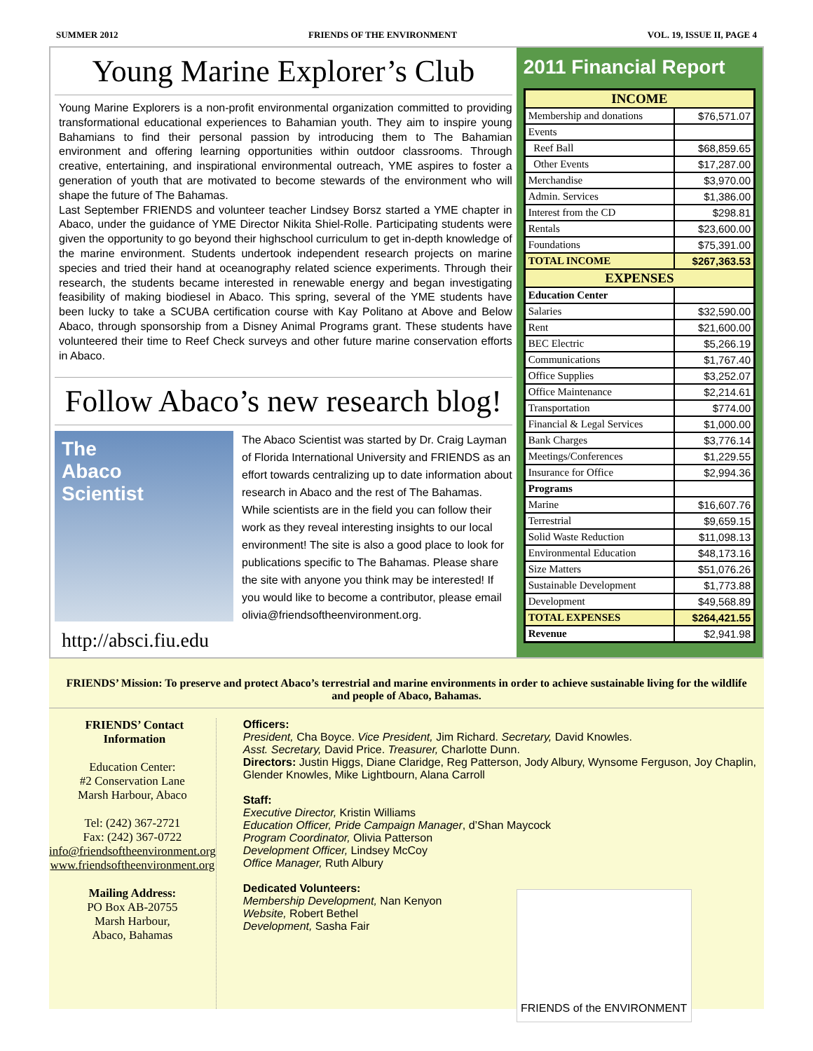SUMMER 2012 FRIENDS OF THE ENVIRONMENT VOL. 19, ISSUE II, PAGE 4
Young Marine Explorer’s Club
Young Marine Explorers is a non-profit environmental organization committed to providing transformational educational experiences to Bahamian youth. They aim to inspire young Bahamians to find their personal passion by introducing them to The Bahamian environment and offering learning opportunities within outdoor classrooms. Through creative, entertaining, and inspirational environmental outreach, YME aspires to foster a generation of youth that are motivated to become stewards of the environment who will shape the future of The Bahamas.
Last September FRIENDS and volunteer teacher Lindsey Borsz started a YME chapter in Abaco, under the guidance of YME Director Nikita Shiel-Rolle. Participating students were given the opportunity to go beyond their highschool curriculum to get in-depth knowledge of the marine environment. Students undertook independent research projects on marine species and tried their hand at oceanography related science experiments. Through their research, the students became interested in renewable energy and began investigating feasibility of making biodiesel in Abaco. This spring, several of the YME students have been lucky to take a SCUBA certification course with Kay Politano at Above and Below Abaco, through sponsorship from a Disney Animal Programs grant. These students have volunteered their time to Reef Check surveys and other future marine conservation efforts in Abaco.
Follow Abaco’s new research blog!
The
Abaco
Scientist
The Abaco Scientist was started by Dr. Craig Layman of Florida International University and FRIENDS as an effort towards centralizing up to date information about research in Abaco and the rest of The Bahamas. While scientists are in the field you can follow their work as they reveal interesting insights to our local environment! The site is also a good place to look for publications specific to The Bahamas. Please share the site with anyone you think may be interested! If you would like to become a contributor, please email olivia@friendsoftheenvironment.org.
http://absci.fiu.edu
2011 Financial Report
| INCOME | |
| --- | --- |
| Membership and donations | $76,571.07 |
| Events | |
| Reef Ball | $68,859.65 |
| Other Events | $17,287.00 |
| Merchandise | $3,970.00 |
| Admin. Services | $1,386.00 |
| Interest from the CD | $298.81 |
| Rentals | $23,600.00 |
| Foundations | $75,391.00 |
| TOTAL INCOME | $267,363.53 |
| EXPENSES | |
| Education Center | |
| Salaries | $32,590.00 |
| Rent | $21,600.00 |
| BEC Electric | $5,266.19 |
| Communications | $1,767.40 |
| Office Supplies | $3,252.07 |
| Office Maintenance | $2,214.61 |
| Transportation | $774.00 |
| Financial & Legal Services | $1,000.00 |
| Bank Charges | $3,776.14 |
| Meetings/Conferences | $1,229.55 |
| Insurance for Office | $2,994.36 |
| Programs | |
| Marine | $16,607.76 |
| Terrestrial | $9,659.15 |
| Solid Waste Reduction | $11,098.13 |
| Environmental Education | $48,173.16 |
| Size Matters | $51,076.26 |
| Sustainable Development | $1,773.88 |
| Development | $49,568.89 |
| TOTAL EXPENSES | $264,421.55 |
| Revenue | $2,941.98 |
FRIENDS’ Mission: To preserve and protect Abaco’s terrestrial and marine environments in order to achieve sustainable living for the wildlife and people of Abaco, Bahamas.
FRIENDS’ Contact Information
Education Center:
#2 Conservation Lane
Marsh Harbour, Abaco
Tel: (242) 367-2721
Fax: (242) 367-0722
info@friendsoftheenvironment.org
www.friendsoftheenvironment.org
Mailing Address:
PO Box AB-20755
Marsh Harbour,
Abaco, Bahamas
Officers:
President, Cha Boyce. Vice President, Jim Richard. Secretary, David Knowles.
Asst. Secretary, David Price. Treasurer, Charlotte Dunn.
Directors: Justin Higgs, Diane Claridge, Reg Patterson, Jody Albury, Wynsome Ferguson, Joy Chaplin, Glender Knowles, Mike Lightbourn, Alana Carroll
Staff:
Executive Director, Kristin Williams
Education Officer, Pride Campaign Manager, d’Shan Maycock
Program Coordinator, Olivia Patterson
Development Officer, Lindsey McCoy
Office Manager, Ruth Albury
Dedicated Volunteers:
Membership Development, Nan Kenyon
Website, Robert Bethel
Development, Sasha Fair
FRIENDS of the ENVIRONMENT